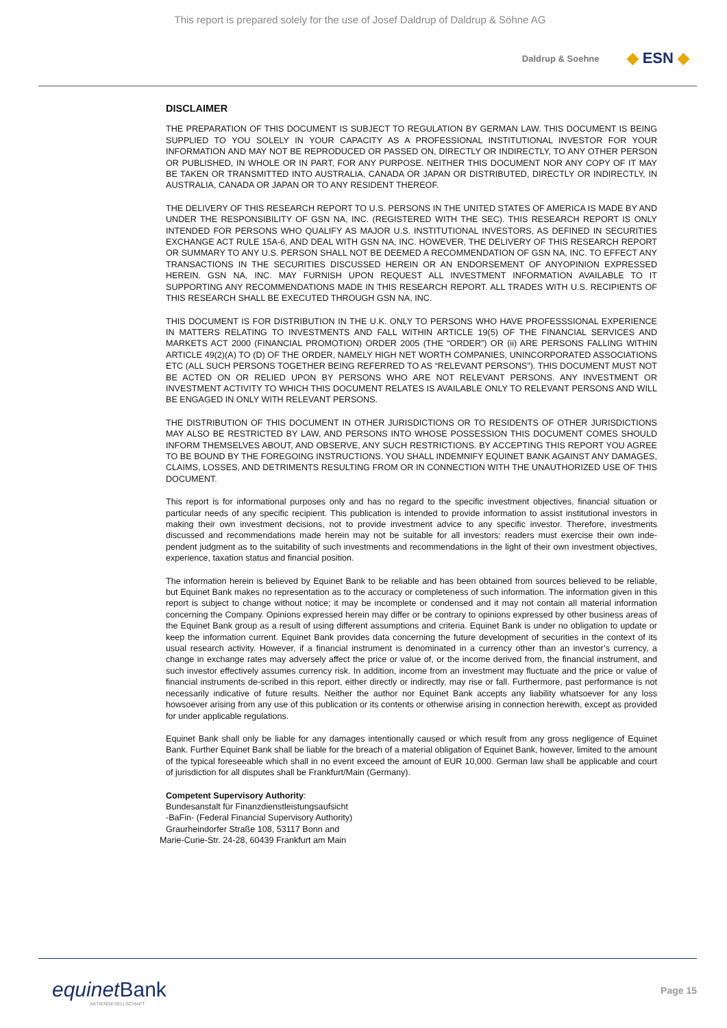This report is prepared solely for the use of Josef Daldrup of Daldrup & Söhne AG
Daldrup & Soehne ◆ ESN ◆
DISCLAIMER
THE PREPARATION OF THIS DOCUMENT IS SUBJECT TO REGULATION BY GERMAN LAW. THIS DOCUMENT IS BEING SUPPLIED TO YOU SOLELY IN YOUR CAPACITY AS A PROFESSIONAL INSTITUTIONAL INVESTOR FOR YOUR INFORMATION AND MAY NOT BE REPRODUCED OR PASSED ON, DIRECTLY OR INDIRECTLY, TO ANY OTHER PERSON OR PUBLISHED, IN WHOLE OR IN PART, FOR ANY PURPOSE. NEITHER THIS DOCUMENT NOR ANY COPY OF IT MAY BE TAKEN OR TRANSMITTED INTO AUSTRALIA, CANADA OR JAPAN OR DISTRIBUTED, DIRECTLY OR INDIRECTLY, IN AUSTRALIA, CANADA OR JAPAN OR TO ANY RESIDENT THEREOF.
THE DELIVERY OF THIS RESEARCH REPORT TO U.S. PERSONS IN THE UNITED STATES OF AMERICA IS MADE BY AND UNDER THE RESPONSIBILITY OF GSN NA, INC. (REGISTERED WITH THE SEC). THIS RESEARCH REPORT IS ONLY INTENDED FOR PERSONS WHO QUALIFY AS MAJOR U.S. INSTITUTIONAL INVESTORS, AS DEFINED IN SECURITIES EXCHANGE ACT RULE 15A-6, AND DEAL WITH GSN NA, INC. HOWEVER, THE DELIVERY OF THIS RESEARCH REPORT OR SUMMARY TO ANY U.S. PERSON SHALL NOT BE DEEMED A RECOMMENDATION OF GSN NA, INC. TO EFFECT ANY TRANSACTIONS IN THE SECURITIES DISCUSSED HEREIN OR AN ENDORSEMENT OF ANYOPINION EXPRESSED HEREIN. GSN NA, INC. MAY FURNISH UPON REQUEST ALL INVESTMENT INFORMATION AVAILABLE TO IT SUPPORTING ANY RECOMMENDATIONS MADE IN THIS RESEARCH REPORT. ALL TRADES WITH U.S. RECIPIENTS OF THIS RESEARCH SHALL BE EXECUTED THROUGH GSN NA, INC.
THIS DOCUMENT IS FOR DISTRIBUTION IN THE U.K. ONLY TO PERSONS WHO HAVE PROFESSSIONAL EXPERIENCE IN MATTERS RELATING TO INVESTMENTS AND FALL WITHIN ARTICLE 19(5) OF THE FINANCIAL SERVICES AND MARKETS ACT 2000 (FINANCIAL PROMOTION) ORDER 2005 (THE “ORDER”) OR (ii) ARE PERSONS FALLING WITHIN ARTICLE 49(2)(A) TO (D) OF THE ORDER, NAMELY HIGH NET WORTH COMPANIES, UNINCORPORATED ASSOCIATIONS ETC (ALL SUCH PERSONS TOGETHER BEING REFERRED TO AS “RELEVANT PERSONS”). THIS DOCUMENT MUST NOT BE ACTED ON OR RELIED UPON BY PERSONS WHO ARE NOT RELEVANT PERSONS. ANY INVESTMENT OR INVESTMENT ACTIVITY TO WHICH THIS DOCUMENT RELATES IS AVAILABLE ONLY TO RELEVANT PERSONS AND WILL BE ENGAGED IN ONLY WITH RELEVANT PERSONS.
THE DISTRIBUTION OF THIS DOCUMENT IN OTHER JURISDICTIONS OR TO RESIDENTS OF OTHER JURISDICTIONS MAY ALSO BE RESTRICTED BY LAW, AND PERSONS INTO WHOSE POSSESSION THIS DOCUMENT COMES SHOULD INFORM THEMSELVES ABOUT, AND OBSERVE, ANY SUCH RESTRICTIONS. BY ACCEPTING THIS REPORT YOU AGREE TO BE BOUND BY THE FOREGOING INSTRUCTIONS. YOU SHALL INDEMNIFY EQUINET BANK AGAINST ANY DAMAGES, CLAIMS, LOSSES, AND DETRIMENTS RESULTING FROM OR IN CONNECTION WITH THE UNAUTHORIZED USE OF THIS DOCUMENT.
This report is for informational purposes only and has no regard to the specific investment objectives, financial situation or particular needs of any specific recipient. This publication is intended to provide information to assist institutional investors in making their own investment decisions, not to provide investment advice to any specific investor. Therefore, investments discussed and recommendations made herein may not be suitable for all investors: readers must exercise their own inde-pendent judgment as to the suitability of such investments and recommendations in the light of their own investment objectives, experience, taxation status and financial position.
The information herein is believed by Equinet Bank to be reliable and has been obtained from sources believed to be reliable, but Equinet Bank makes no representation as to the accuracy or completeness of such information. The information given in this report is subject to change without notice; it may be incomplete or condensed and it may not contain all material information concerning the Company. Opinions expressed herein may differ or be contrary to opinions expressed by other business areas of the Equinet Bank group as a result of using different assumptions and criteria. Equinet Bank is under no obligation to update or keep the information current. Equinet Bank provides data concerning the future development of securities in the context of its usual research activity. However, if a financial instrument is denominated in a currency other than an investor’s currency, a change in exchange rates may adversely affect the price or value of, or the income derived from, the financial instrument, and such investor effectively assumes currency risk. In addition, income from an investment may fluctuate and the price or value of financial instruments de-scribed in this report, either directly or indirectly, may rise or fall. Furthermore, past performance is not necessarily indicative of future results. Neither the author nor Equinet Bank accepts any liability whatsoever for any loss howsoever arising from any use of this publication or its contents or otherwise arising in connection herewith, except as provided for under applicable regulations.
Equinet Bank shall only be liable for any damages intentionally caused or which result from any gross negligence of Equinet Bank. Further Equinet Bank shall be liable for the breach of a material obligation of Equinet Bank, however, limited to the amount of the typical foreseeable which shall in no event exceed the amount of EUR 10,000. German law shall be applicable and court of jurisdiction for all disputes shall be Frankfurt/Main (Germany).
Competent Supervisory Authority:
Bundesanstalt für Finanzdienstleistungsaufsicht
-BaFin- (Federal Financial Supervisory Authority)
Graurheindorfer Straße 108, 53117 Bonn and
Marie-Curie-Str. 24-28, 60439 Frankfurt am Main
equinetBank
AKTIENGESELLSCHAFT
Page 15